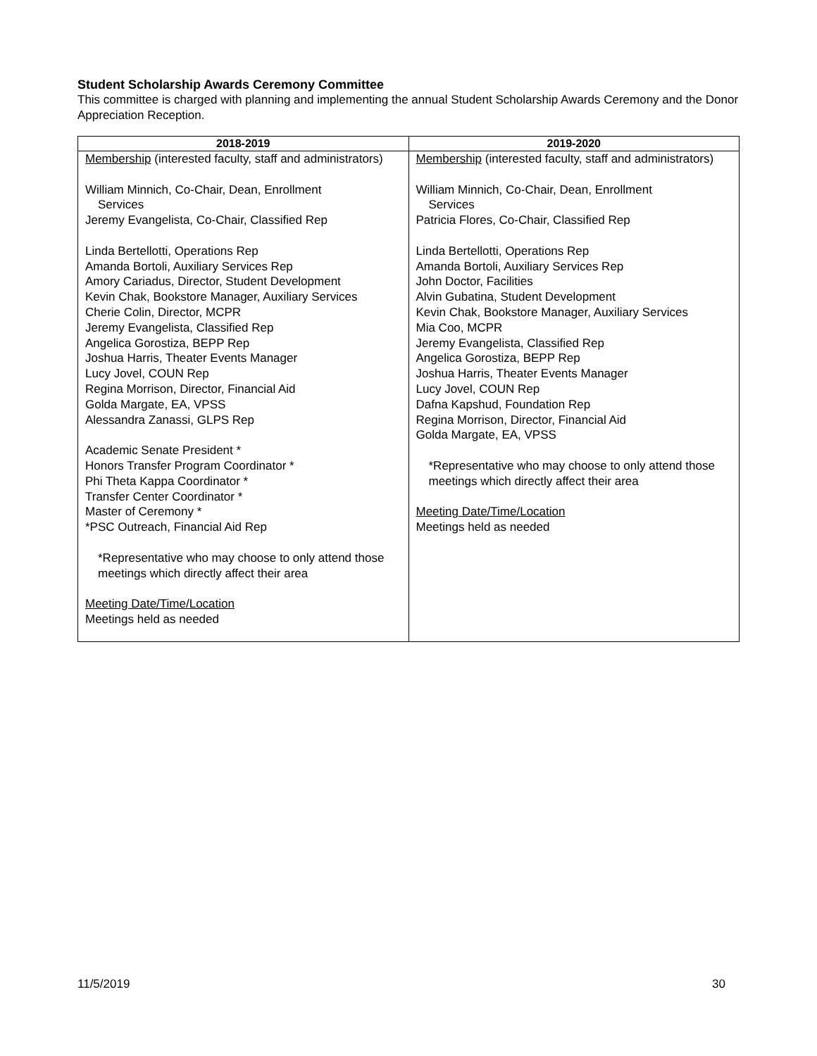Student Scholarship Awards Ceremony Committee
This committee is charged with planning and implementing the annual Student Scholarship Awards Ceremony and the Donor Appreciation Reception.
| 2018-2019 | 2019-2020 |
| --- | --- |
| Membership (interested faculty, staff and administrators) William Minnich, Co-Chair, Dean, Enrollment Services Jeremy Evangelista, Co-Chair, Classified Rep Linda Bertellotti, Operations Rep Amanda Bortoli, Auxiliary Services Rep Amory Cariadus, Director, Student Development Kevin Chak, Bookstore Manager, Auxiliary Services Cherie Colin, Director, MCPR Jeremy Evangelista, Classified Rep Angelica Gorostiza, BEPP Rep Joshua Harris, Theater Events Manager Lucy Jovel, COUN Rep Regina Morrison, Director, Financial Aid Golda Margate, EA, VPSS Alessandra Zanassi, GLPS Rep Academic Senate President * Honors Transfer Program Coordinator * Phi Theta Kappa Coordinator * Transfer Center Coordinator * Master of Ceremony * *PSC Outreach, Financial Aid Rep *Representative who may choose to only attend those meetings which directly affect their area Meeting Date/Time/Location Meetings held as needed | Membership (interested faculty, staff and administrators) William Minnich, Co-Chair, Dean, Enrollment Services Patricia Flores, Co-Chair, Classified Rep Linda Bertellotti, Operations Rep Amanda Bortoli, Auxiliary Services Rep John Doctor, Facilities Alvin Gubatina, Student Development Kevin Chak, Bookstore Manager, Auxiliary Services Mia Coo, MCPR Jeremy Evangelista, Classified Rep Angelica Gorostiza, BEPP Rep Joshua Harris, Theater Events Manager Lucy Jovel, COUN Rep Dafna Kapshud, Foundation Rep Regina Morrison, Director, Financial Aid Golda Margate, EA, VPSS *Representative who may choose to only attend those meetings which directly affect their area Meeting Date/Time/Location Meetings held as needed |
11/5/2019 30